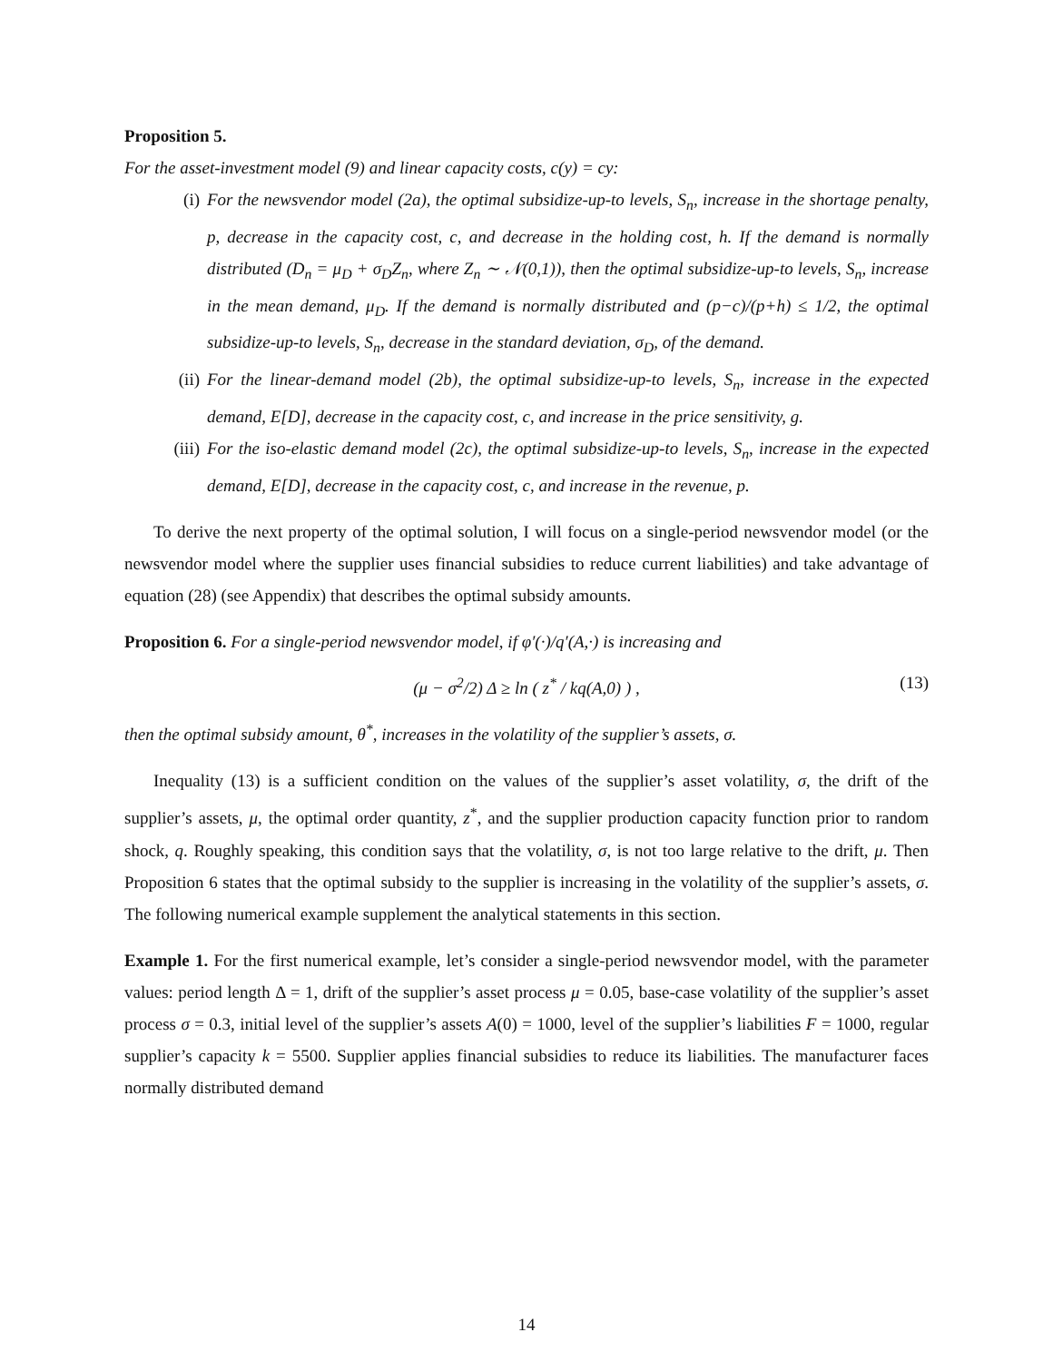Proposition 5.
For the asset-investment model (9) and linear capacity costs, c(y) = cy:
(i) For the newsvendor model (2a), the optimal subsidize-up-to levels, S<sub>n</sub>, increase in the shortage penalty, p, decrease in the capacity cost, c, and decrease in the holding cost, h. If the demand is normally distributed (D<sub>n</sub> = μ<sub>D</sub> + σ<sub>D</sub>Z<sub>n</sub>, where Z<sub>n</sub> ∼ 𝒩(0,1)), then the optimal subsidize-up-to levels, S<sub>n</sub>, increase in the mean demand, μ<sub>D</sub>. If the demand is normally distributed and (p−c)/(p+h) ≤ 1/2, the optimal subsidize-up-to levels, S<sub>n</sub>, decrease in the standard deviation, σ<sub>D</sub>, of the demand.
(ii) For the linear-demand model (2b), the optimal subsidize-up-to levels, S<sub>n</sub>, increase in the expected demand, E[D], decrease in the capacity cost, c, and increase in the price sensitivity, g.
(iii) For the iso-elastic demand model (2c), the optimal subsidize-up-to levels, S<sub>n</sub>, increase in the expected demand, E[D], decrease in the capacity cost, c, and increase in the revenue, p.
To derive the next property of the optimal solution, I will focus on a single-period newsvendor model (or the newsvendor model where the supplier uses financial subsidies to reduce current liabilities) and take advantage of equation (28) (see Appendix) that describes the optimal subsidy amounts.
Proposition 6. For a single-period newsvendor model, if φ′(·)/q′(A,·) is increasing and
(μ − σ<sup>2</sup>/2) Δ ≥ ln ( z<sup>*</sup> / kq(A,0) ) , (13)
then the optimal subsidy amount, θ<sup>*</sup>, increases in the volatility of the supplier’s assets, σ.
Inequality (13) is a sufficient condition on the values of the supplier’s asset volatility, σ, the drift of the supplier’s assets, μ, the optimal order quantity, z<sup>*</sup>, and the supplier production capacity function prior to random shock, q. Roughly speaking, this condition says that the volatility, σ, is not too large relative to the drift, μ. Then Proposition 6 states that the optimal subsidy to the supplier is increasing in the volatility of the supplier’s assets, σ. The following numerical example supplement the analytical statements in this section.
Example 1. For the first numerical example, let’s consider a single-period newsvendor model, with the parameter values: period length Δ = 1, drift of the supplier’s asset process μ = 0.05, base-case volatility of the supplier’s asset process σ = 0.3, initial level of the supplier’s assets A(0) = 1000, level of the supplier’s liabilities F = 1000, regular supplier’s capacity k = 5500. Supplier applies financial subsidies to reduce its liabilities. The manufacturer faces normally distributed demand
14